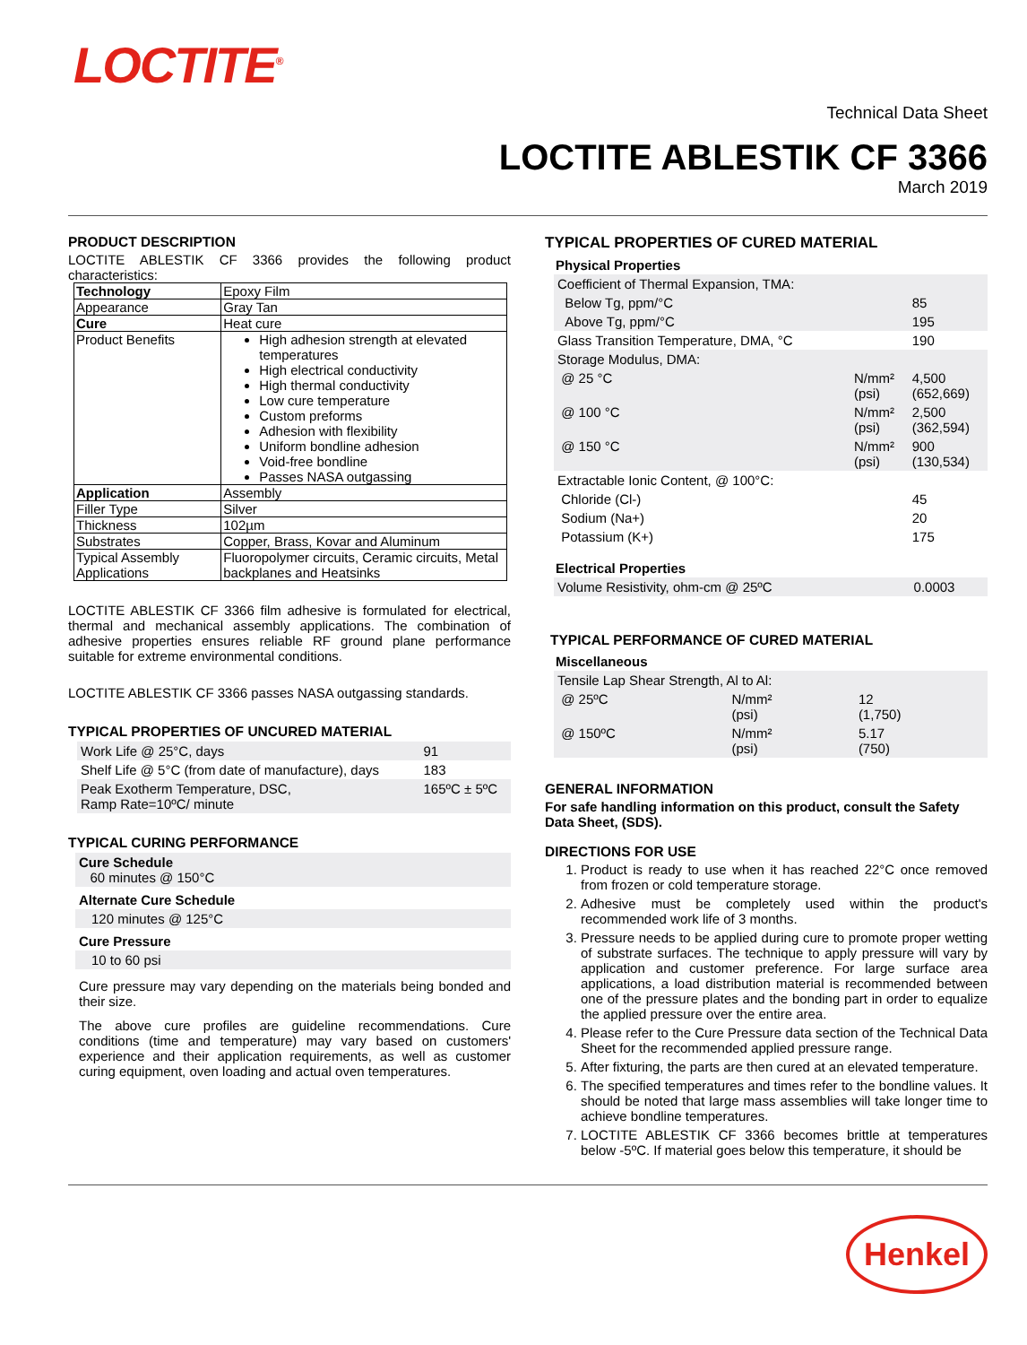LOCTITE<sup>®</sup>
Technical Data Sheet
LOCTITE ABLESTIK CF 3366
March 2019
PRODUCT DESCRIPTION
LOCTITE ABLESTIK CF 3366 provides the following product characteristics:
| Technology | Epoxy Film |
| Appearance | Gray Tan |
| Cure | Heat cure |
| Product Benefits | High adhesion strength at elevated temperatures High electrical conductivity High thermal conductivity Low cure temperature Custom preforms Adhesion with flexibility Uniform bondline adhesion Void-free bondline Passes NASA outgassing |
| Application | Assembly |
| Filler Type | Silver |
| Thickness | 102µm |
| Substrates | Copper, Brass, Kovar and Aluminum |
| Typical Assembly Applications | Fluoropolymer circuits, Ceramic circuits, Metal backplanes and Heatsinks |
LOCTITE ABLESTIK CF 3366 film adhesive is formulated for electrical, thermal and mechanical assembly applications. The combination of adhesive properties ensures reliable RF ground plane performance suitable for extreme environmental conditions.
LOCTITE ABLESTIK CF 3366 passes NASA outgassing standards.
TYPICAL PROPERTIES OF UNCURED MATERIAL
| Work Life @ 25°C, days | 91 |
| Shelf Life @ 5°C (from date of manufacture), days | 183 |
| Peak Exotherm Temperature, DSC, Ramp Rate=10ºC/ minute | 165ºC ± 5ºC |
TYPICAL CURING PERFORMANCE
Cure Schedule
60 minutes @ 150°C
Alternate Cure Schedule
120 minutes @ 125°C
Cure Pressure
10 to 60 psi
Cure pressure may vary depending on the materials being bonded and their size.
The above cure profiles are guideline recommendations. Cure conditions (time and temperature) may vary based on customers' experience and their application requirements, as well as customer curing equipment, oven loading and actual oven temperatures.
TYPICAL PROPERTIES OF CURED MATERIAL
Physical Properties
| Coefficient of Thermal Expansion, TMA: | | |
| Below Tg, ppm/°C | | 85 |
| Above Tg, ppm/°C | | 195 |
| Glass Transition Temperature, DMA, °C | | 190 |
| Storage Modulus, DMA: | | |
| @ 25 °C | N/mm² (psi) | 4,500 (652,669) |
| @ 100 °C | N/mm² (psi) | 2,500 (362,594) |
| @ 150 °C | N/mm² (psi) | 900 (130,534) |
| Extractable Ionic Content, @ 100°C: | | |
| Chloride (Cl-) | | 45 |
| Sodium (Na+) | | 20 |
| Potassium (K+) | | 175 |
Electrical Properties
| Volume Resistivity, ohm-cm @ 25ºC | 0.0003 |
TYPICAL PERFORMANCE OF CURED MATERIAL
Miscellaneous
| Tensile Lap Shear Strength, Al to Al: | | |
| @ 25ºC | N/mm² (psi) | 12 (1,750) |
| @ 150ºC | N/mm² (psi) | 5.17 (750) |
GENERAL INFORMATION
For safe handling information on this product, consult the Safety Data Sheet, (SDS).
DIRECTIONS FOR USE
1. Product is ready to use when it has reached 22°C once removed from frozen or cold temperature storage.
2. Adhesive must be completely used within the product's recommended work life of 3 months.
3. Pressure needs to be applied during cure to promote proper wetting of substrate surfaces. The technique to apply pressure will vary by application and customer preference. For large surface area applications, a load distribution material is recommended between one of the pressure plates and the bonding part in order to equalize the applied pressure over the entire area.
4. Please refer to the Cure Pressure data section of the Technical Data Sheet for the recommended applied pressure range.
5. After fixturing, the parts are then cured at an elevated temperature.
6. The specified temperatures and times refer to the bondline values. It should be noted that large mass assemblies will take longer time to achieve bondline temperatures.
7. LOCTITE ABLESTIK CF 3366 becomes brittle at temperatures below -5ºC. If material goes below this temperature, it should be
Henkel